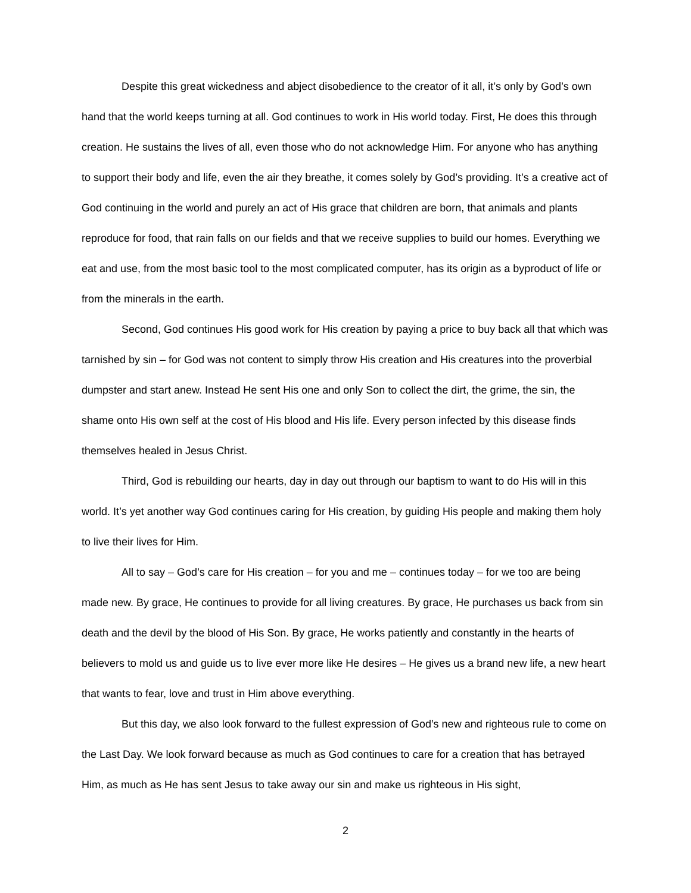Despite this great wickedness and abject disobedience to the creator of it all, it’s only by God’s own hand that the world keeps turning at all. God continues to work in His world today. First, He does this through creation. He sustains the lives of all, even those who do not acknowledge Him. For anyone who has anything to support their body and life, even the air they breathe, it comes solely by God’s providing. It’s a creative act of God continuing in the world and purely an act of His grace that children are born, that animals and plants reproduce for food, that rain falls on our fields and that we receive supplies to build our homes. Everything we eat and use, from the most basic tool to the most complicated computer, has its origin as a byproduct of life or from the minerals in the earth.
Second, God continues His good work for His creation by paying a price to buy back all that which was tarnished by sin – for God was not content to simply throw His creation and His creatures into the proverbial dumpster and start anew. Instead He sent His one and only Son to collect the dirt, the grime, the sin, the shame onto His own self at the cost of His blood and His life. Every person infected by this disease finds themselves healed in Jesus Christ.
Third, God is rebuilding our hearts, day in day out through our baptism to want to do His will in this world. It’s yet another way God continues caring for His creation, by guiding His people and making them holy to live their lives for Him.
All to say – God’s care for His creation – for you and me – continues today – for we too are being made new. By grace, He continues to provide for all living creatures. By grace, He purchases us back from sin death and the devil by the blood of His Son. By grace, He works patiently and constantly in the hearts of believers to mold us and guide us to live ever more like He desires – He gives us a brand new life, a new heart that wants to fear, love and trust in Him above everything.
But this day, we also look forward to the fullest expression of God’s new and righteous rule to come on the Last Day. We look forward because as much as God continues to care for a creation that has betrayed Him, as much as He has sent Jesus to take away our sin and make us righteous in His sight,
2